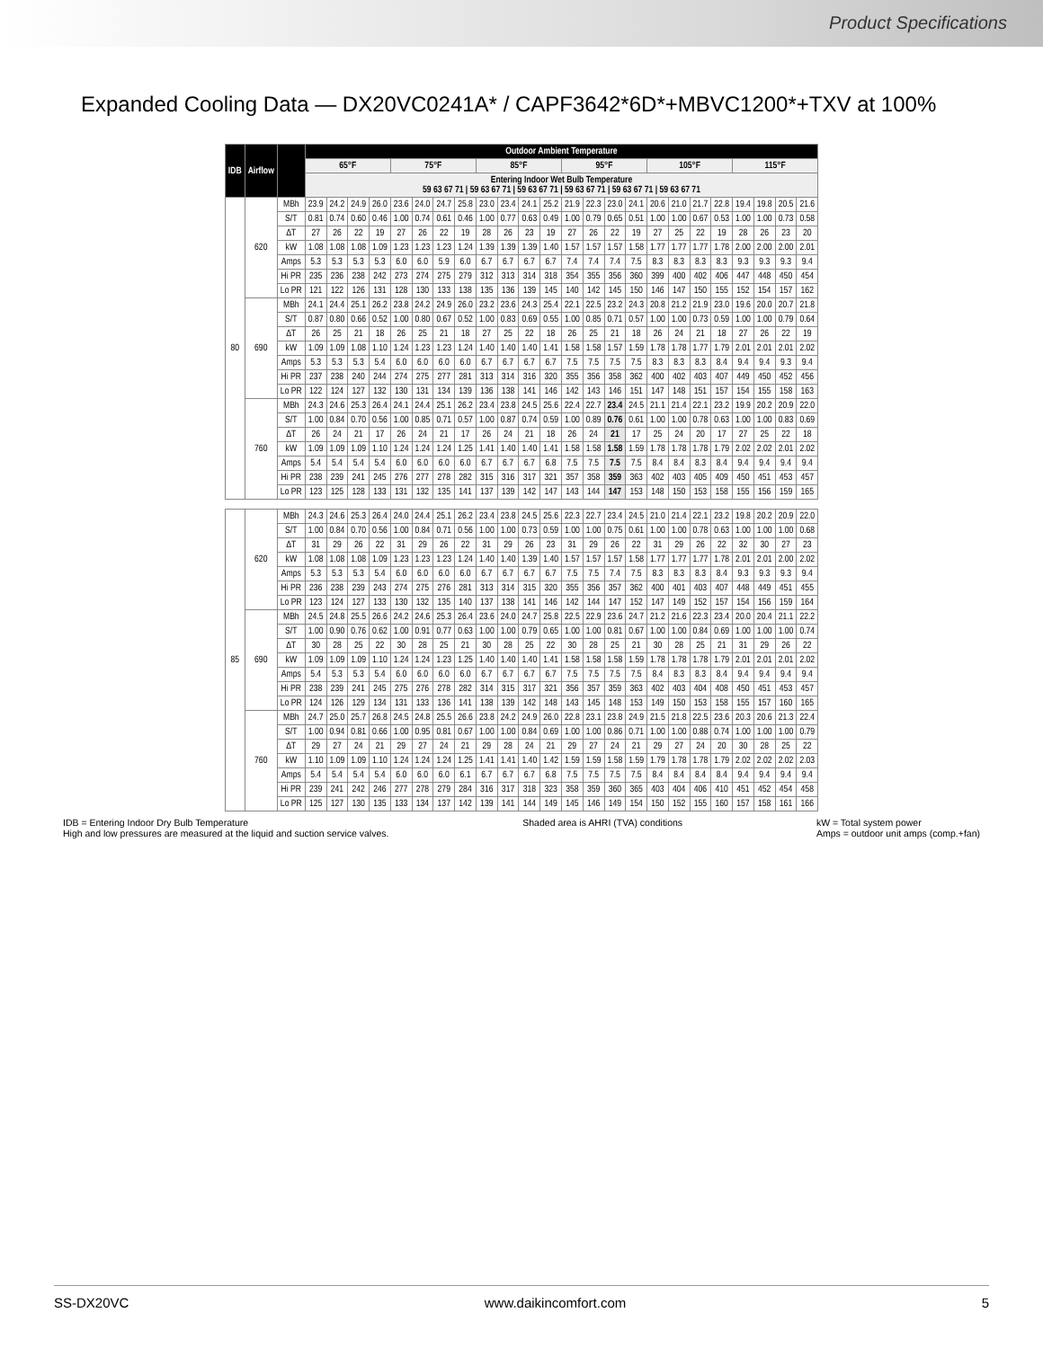Product Specifications
Expanded Cooling Data — DX20VC0241A* / CAPF3642*6D*+MBVC1200*+TXV at 100%
| IDB | Airflow | | Outdoor Ambient Temperature | | | | | | | | | | | | | | | | | | | | | | | |
| --- | --- | --- | --- | --- | --- | --- | --- | --- | --- | --- | --- | --- | --- | --- | --- | --- | --- | --- | --- | --- | --- | --- | --- | --- | --- | --- |
| | | | 65°F | | | | 75°F | | | | 85°F | | | | 95°F | | | | 105°F | | | | 115°F | | | |
| | | | Entering Indoor Wet Bulb Temperature 59 63 67 71 / 59 63 67 71 / 59 63 67 71 / 59 63 67 71 / 59 63 67 71 / 59 63 67 71 | | | | | | | | | | | | | | | | | | | | | | | |
| 80 | 620 | MBh | 23.9 | 24.2 | 24.9 | 26.0 | 23.6 | 24.0 | 24.7 | 25.8 | 23.0 | 23.4 | 24.1 | 25.2 | 21.9 | 22.3 | 23.0 | 24.1 | 20.6 | 21.0 | 21.7 | 22.8 | 19.4 | 19.8 | 20.5 | 21.6 |
| | | S/T | 0.81 | 0.74 | 0.60 | 0.46 | 1.00 | 0.74 | 0.61 | 0.46 | 1.00 | 0.77 | 0.63 | 0.49 | 1.00 | 0.79 | 0.65 | 0.51 | 1.00 | 1.00 | 0.67 | 0.53 | 1.00 | 1.00 | 0.73 | 0.58 |
| | | ΔT | 27 | 26 | 22 | 19 | 27 | 26 | 22 | 19 | 28 | 26 | 23 | 19 | 27 | 26 | 22 | 19 | 27 | 25 | 22 | 19 | 28 | 26 | 23 | 20 |
| | | kW | 1.08 | 1.08 | 1.08 | 1.09 | 1.23 | 1.23 | 1.23 | 1.24 | 1.39 | 1.39 | 1.39 | 1.40 | 1.57 | 1.57 | 1.57 | 1.58 | 1.77 | 1.77 | 1.77 | 1.78 | 2.00 | 2.00 | 2.00 | 2.01 |
| | | Amps | 5.3 | 5.3 | 5.3 | 5.3 | 6.0 | 6.0 | 5.9 | 6.0 | 6.7 | 6.7 | 6.7 | 6.7 | 7.4 | 7.4 | 7.4 | 7.5 | 8.3 | 8.3 | 8.3 | 8.3 | 9.3 | 9.3 | 9.3 | 9.4 |
| | | Hi PR | 235 | 236 | 238 | 242 | 273 | 274 | 275 | 279 | 312 | 313 | 314 | 318 | 354 | 355 | 356 | 360 | 399 | 400 | 402 | 406 | 447 | 448 | 450 | 454 |
| | | Lo PR | 121 | 122 | 126 | 131 | 128 | 130 | 133 | 138 | 135 | 136 | 139 | 145 | 140 | 142 | 145 | 150 | 146 | 147 | 150 | 155 | 152 | 154 | 157 | 162 |
| | 690 | MBh | 24.1 | 24.4 | 25.1 | 26.2 | 23.8 | 24.2 | 24.9 | 26.0 | 23.2 | 23.6 | 24.3 | 25.4 | 22.1 | 22.5 | 23.2 | 24.3 | 20.8 | 21.2 | 21.9 | 23.0 | 19.6 | 20.0 | 20.7 | 21.8 |
| | | S/T | 0.87 | 0.80 | 0.66 | 0.52 | 1.00 | 0.80 | 0.67 | 0.52 | 1.00 | 0.83 | 0.69 | 0.55 | 1.00 | 0.85 | 0.71 | 0.57 | 1.00 | 1.00 | 0.73 | 0.59 | 1.00 | 1.00 | 0.79 | 0.64 |
| | | ΔT | 26 | 25 | 21 | 18 | 26 | 25 | 21 | 18 | 27 | 25 | 22 | 18 | 26 | 25 | 21 | 18 | 26 | 24 | 21 | 18 | 27 | 26 | 22 | 19 |
| | | kW | 1.09 | 1.09 | 1.08 | 1.10 | 1.24 | 1.23 | 1.23 | 1.24 | 1.40 | 1.40 | 1.40 | 1.41 | 1.58 | 1.58 | 1.57 | 1.59 | 1.78 | 1.78 | 1.77 | 1.79 | 2.01 | 2.01 | 2.01 | 2.02 |
| | | Amps | 5.3 | 5.3 | 5.3 | 5.4 | 6.0 | 6.0 | 6.0 | 6.0 | 6.7 | 6.7 | 6.7 | 6.7 | 7.5 | 7.5 | 7.5 | 7.5 | 8.3 | 8.3 | 8.3 | 8.4 | 9.4 | 9.4 | 9.3 | 9.4 |
| | | Hi PR | 237 | 238 | 240 | 244 | 274 | 275 | 277 | 281 | 313 | 314 | 316 | 320 | 355 | 356 | 358 | 362 | 400 | 402 | 403 | 407 | 449 | 450 | 452 | 456 |
| | | Lo PR | 122 | 124 | 127 | 132 | 130 | 131 | 134 | 139 | 136 | 138 | 141 | 146 | 142 | 143 | 146 | 151 | 147 | 148 | 151 | 157 | 154 | 155 | 158 | 163 |
| | 760 | MBh | 24.3 | 24.6 | 25.3 | 26.4 | 24.1 | 24.4 | 25.1 | 26.2 | 23.4 | 23.8 | 24.5 | 25.6 | 22.4 | 22.7 | 23.4 | 24.5 | 21.1 | 21.4 | 22.1 | 23.2 | 19.9 | 20.2 | 20.9 | 22.0 |
| | | S/T | 1.00 | 0.84 | 0.70 | 0.56 | 1.00 | 0.85 | 0.71 | 0.57 | 1.00 | 0.87 | 0.74 | 0.59 | 1.00 | 0.89 | 0.76 | 0.61 | 1.00 | 1.00 | 0.78 | 0.63 | 1.00 | 1.00 | 0.83 | 0.69 |
| | | ΔT | 26 | 24 | 21 | 17 | 26 | 24 | 21 | 17 | 26 | 24 | 21 | 18 | 26 | 24 | 21 | 17 | 25 | 24 | 20 | 17 | 27 | 25 | 22 | 18 |
| | | kW | 1.09 | 1.09 | 1.09 | 1.10 | 1.24 | 1.24 | 1.24 | 1.25 | 1.41 | 1.40 | 1.40 | 1.41 | 1.58 | 1.58 | 1.58 | 1.59 | 1.78 | 1.78 | 1.78 | 1.79 | 2.02 | 2.02 | 2.01 | 2.02 |
| | | Amps | 5.4 | 5.4 | 5.4 | 5.4 | 6.0 | 6.0 | 6.0 | 6.0 | 6.7 | 6.7 | 6.7 | 6.8 | 7.5 | 7.5 | 7.5 | 7.5 | 8.4 | 8.4 | 8.3 | 8.4 | 9.4 | 9.4 | 9.4 | 9.4 |
| | | Hi PR | 238 | 239 | 241 | 245 | 276 | 277 | 278 | 282 | 315 | 316 | 317 | 321 | 357 | 358 | 359 | 363 | 402 | 403 | 405 | 409 | 450 | 451 | 453 | 457 |
| | | Lo PR | 123 | 125 | 128 | 133 | 131 | 132 | 135 | 141 | 137 | 139 | 142 | 147 | 143 | 144 | 147 | 153 | 148 | 150 | 153 | 158 | 155 | 156 | 159 | 165 |
| 85 | 620 | MBh | 24.3 | 24.6 | 25.3 | 26.4 | 24.0 | 24.4 | 25.1 | 26.2 | 23.4 | 23.8 | 24.5 | 25.6 | 22.3 | 22.7 | 23.4 | 24.5 | 21.0 | 21.4 | 22.1 | 23.2 | 19.8 | 20.2 | 20.9 | 22.0 |
| | | S/T | 1.00 | 0.84 | 0.70 | 0.56 | 1.00 | 0.84 | 0.71 | 0.56 | 1.00 | 1.00 | 0.73 | 0.59 | 1.00 | 1.00 | 0.75 | 0.61 | 1.00 | 1.00 | 0.78 | 0.63 | 1.00 | 1.00 | 1.00 | 0.68 |
| | | ΔT | 31 | 29 | 26 | 22 | 31 | 29 | 26 | 22 | 31 | 29 | 26 | 23 | 31 | 29 | 26 | 22 | 31 | 29 | 26 | 22 | 32 | 30 | 27 | 23 |
| | | kW | 1.08 | 1.08 | 1.08 | 1.09 | 1.23 | 1.23 | 1.23 | 1.24 | 1.40 | 1.40 | 1.39 | 1.40 | 1.57 | 1.57 | 1.57 | 1.58 | 1.77 | 1.77 | 1.77 | 1.78 | 2.01 | 2.01 | 2.00 | 2.02 |
| | | Amps | 5.3 | 5.3 | 5.3 | 5.4 | 6.0 | 6.0 | 6.0 | 6.0 | 6.7 | 6.7 | 6.7 | 6.7 | 7.5 | 7.5 | 7.4 | 7.5 | 8.3 | 8.3 | 8.3 | 8.4 | 9.3 | 9.3 | 9.3 | 9.4 |
| | | Hi PR | 236 | 238 | 239 | 243 | 274 | 275 | 276 | 281 | 313 | 314 | 315 | 320 | 355 | 356 | 357 | 362 | 400 | 401 | 403 | 407 | 448 | 449 | 451 | 455 |
| | | Lo PR | 123 | 124 | 127 | 133 | 130 | 132 | 135 | 140 | 137 | 138 | 141 | 146 | 142 | 144 | 147 | 152 | 147 | 149 | 152 | 157 | 154 | 156 | 159 | 164 |
| | 690 | MBh | 24.5 | 24.8 | 25.5 | 26.6 | 24.2 | 24.6 | 25.3 | 26.4 | 23.6 | 24.0 | 24.7 | 25.8 | 22.5 | 22.9 | 23.6 | 24.7 | 21.2 | 21.6 | 22.3 | 23.4 | 20.0 | 20.4 | 21.1 | 22.2 |
| | | S/T | 1.00 | 0.90 | 0.76 | 0.62 | 1.00 | 0.91 | 0.77 | 0.63 | 1.00 | 1.00 | 0.79 | 0.65 | 1.00 | 1.00 | 0.81 | 0.67 | 1.00 | 1.00 | 0.84 | 0.69 | 1.00 | 1.00 | 1.00 | 0.74 |
| | | ΔT | 30 | 28 | 25 | 22 | 30 | 28 | 25 | 21 | 30 | 28 | 25 | 22 | 30 | 28 | 25 | 21 | 30 | 28 | 25 | 21 | 31 | 29 | 26 | 22 |
| | | kW | 1.09 | 1.09 | 1.09 | 1.10 | 1.24 | 1.24 | 1.23 | 1.25 | 1.40 | 1.40 | 1.40 | 1.41 | 1.58 | 1.58 | 1.58 | 1.59 | 1.78 | 1.78 | 1.78 | 1.79 | 2.01 | 2.01 | 2.01 | 2.02 |
| | | Amps | 5.4 | 5.3 | 5.3 | 5.4 | 6.0 | 6.0 | 6.0 | 6.0 | 6.7 | 6.7 | 6.7 | 6.7 | 7.5 | 7.5 | 7.5 | 7.5 | 8.4 | 8.3 | 8.3 | 8.4 | 9.4 | 9.4 | 9.4 | 9.4 |
| | | Hi PR | 238 | 239 | 241 | 245 | 275 | 276 | 278 | 282 | 314 | 315 | 317 | 321 | 356 | 357 | 359 | 363 | 402 | 403 | 404 | 408 | 450 | 451 | 453 | 457 |
| | | Lo PR | 124 | 126 | 129 | 134 | 131 | 133 | 136 | 141 | 138 | 139 | 142 | 148 | 143 | 145 | 148 | 153 | 149 | 150 | 153 | 158 | 155 | 157 | 160 | 165 |
| | 760 | MBh | 24.7 | 25.0 | 25.7 | 26.8 | 24.5 | 24.8 | 25.5 | 26.6 | 23.8 | 24.2 | 24.9 | 26.0 | 22.8 | 23.1 | 23.8 | 24.9 | 21.5 | 21.8 | 22.5 | 23.6 | 20.3 | 20.6 | 21.3 | 22.4 |
| | | S/T | 1.00 | 0.94 | 0.81 | 0.66 | 1.00 | 0.95 | 0.81 | 0.67 | 1.00 | 1.00 | 0.84 | 0.69 | 1.00 | 1.00 | 0.86 | 0.71 | 1.00 | 1.00 | 0.88 | 0.74 | 1.00 | 1.00 | 1.00 | 0.79 |
| | | ΔT | 29 | 27 | 24 | 21 | 29 | 27 | 24 | 21 | 29 | 28 | 24 | 21 | 29 | 27 | 24 | 21 | 29 | 27 | 24 | 20 | 30 | 28 | 25 | 22 |
| | | kW | 1.10 | 1.09 | 1.09 | 1.10 | 1.24 | 1.24 | 1.24 | 1.25 | 1.41 | 1.41 | 1.40 | 1.42 | 1.59 | 1.59 | 1.58 | 1.59 | 1.79 | 1.78 | 1.78 | 1.79 | 2.02 | 2.02 | 2.02 | 2.03 |
| | | Amps | 5.4 | 5.4 | 5.4 | 5.4 | 6.0 | 6.0 | 6.0 | 6.1 | 6.7 | 6.7 | 6.7 | 6.8 | 7.5 | 7.5 | 7.5 | 7.5 | 8.4 | 8.4 | 8.4 | 8.4 | 9.4 | 9.4 | 9.4 | 9.4 |
| | | Hi PR | 239 | 241 | 242 | 246 | 277 | 278 | 279 | 284 | 316 | 317 | 318 | 323 | 358 | 359 | 360 | 365 | 403 | 404 | 406 | 410 | 451 | 452 | 454 | 458 |
| | | Lo PR | 125 | 127 | 130 | 135 | 133 | 134 | 137 | 142 | 139 | 141 | 144 | 149 | 145 | 146 | 149 | 154 | 150 | 152 | 155 | 160 | 157 | 158 | 161 | 166 |
IDB = Entering Indoor Dry Bulb Temperature
High and low pressures are measured at the liquid and suction service valves.
Shaded area is AHRI (TVA) conditions
kW = Total system power
Amps = outdoor unit amps (comp.+fan)
SS-DX20VC www.daikincomfort.com 5